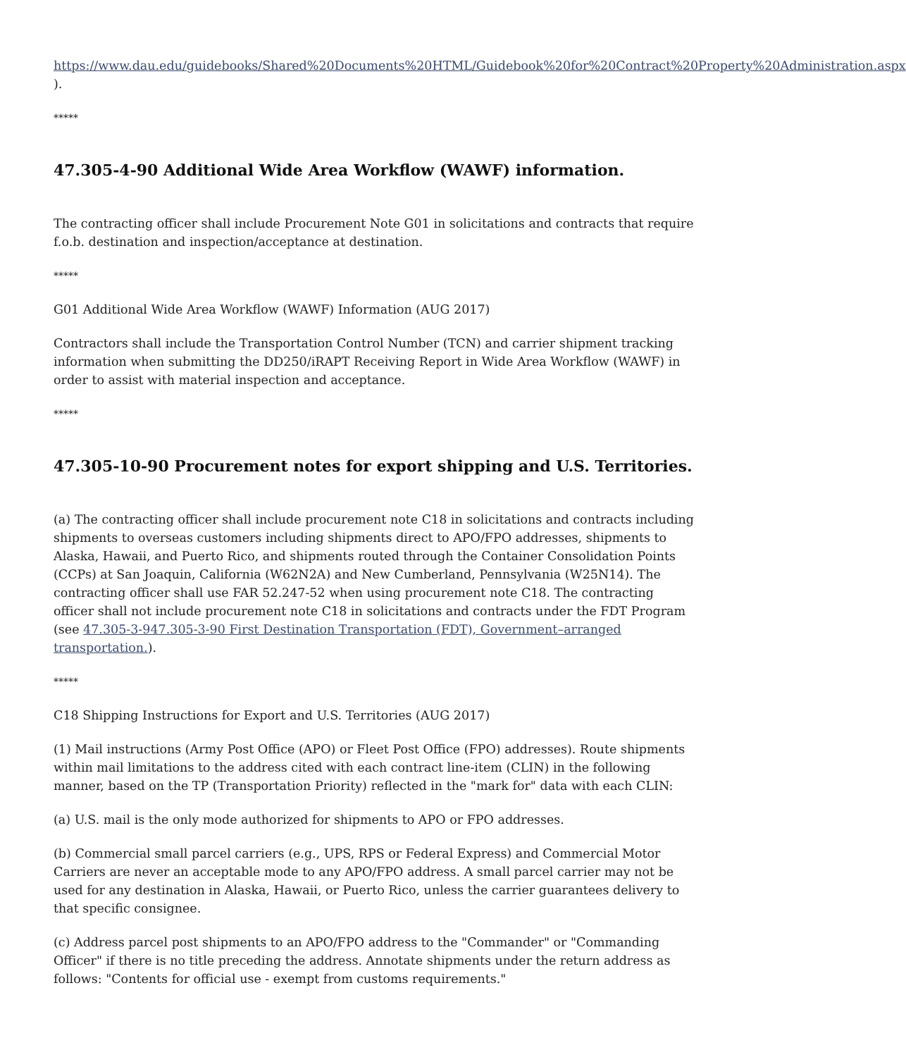https://www.dau.edu/guidebooks/Shared%20Documents%20HTML/Guidebook%20for%20Contract%20Property%20Administration.aspx ).
*****
47.305-4-90 Additional Wide Area Workflow (WAWF) information.
The contracting officer shall include Procurement Note G01 in solicitations and contracts that require f.o.b. destination and inspection/acceptance at destination.
*****
G01 Additional Wide Area Workflow (WAWF) Information (AUG 2017)
Contractors shall include the Transportation Control Number (TCN) and carrier shipment tracking information when submitting the DD250/iRAPT Receiving Report in Wide Area Workflow (WAWF) in order to assist with material inspection and acceptance.
*****
47.305-10-90 Procurement notes for export shipping and U.S. Territories.
(a) The contracting officer shall include procurement note C18 in solicitations and contracts including shipments to overseas customers including shipments direct to APO/FPO addresses, shipments to Alaska, Hawaii, and Puerto Rico, and shipments routed through the Container Consolidation Points (CCPs) at San Joaquin, California (W62N2A) and New Cumberland, Pennsylvania (W25N14). The contracting officer shall use FAR 52.247-52 when using procurement note C18. The contracting officer shall not include procurement note C18 in solicitations and contracts under the FDT Program (see 47.305-3-947.305-3-90 First Destination Transportation (FDT), Government–arranged transportation.).
*****
C18 Shipping Instructions for Export and U.S. Territories (AUG 2017)
(1) Mail instructions (Army Post Office (APO) or Fleet Post Office (FPO) addresses). Route shipments within mail limitations to the address cited with each contract line-item (CLIN) in the following manner, based on the TP (Transportation Priority) reflected in the "mark for" data with each CLIN:
(a) U.S. mail is the only mode authorized for shipments to APO or FPO addresses.
(b) Commercial small parcel carriers (e.g., UPS, RPS or Federal Express) and Commercial Motor Carriers are never an acceptable mode to any APO/FPO address. A small parcel carrier may not be used for any destination in Alaska, Hawaii, or Puerto Rico, unless the carrier guarantees delivery to that specific consignee.
(c) Address parcel post shipments to an APO/FPO address to the "Commander" or "Commanding Officer" if there is no title preceding the address. Annotate shipments under the return address as follows: "Contents for official use - exempt from customs requirements."